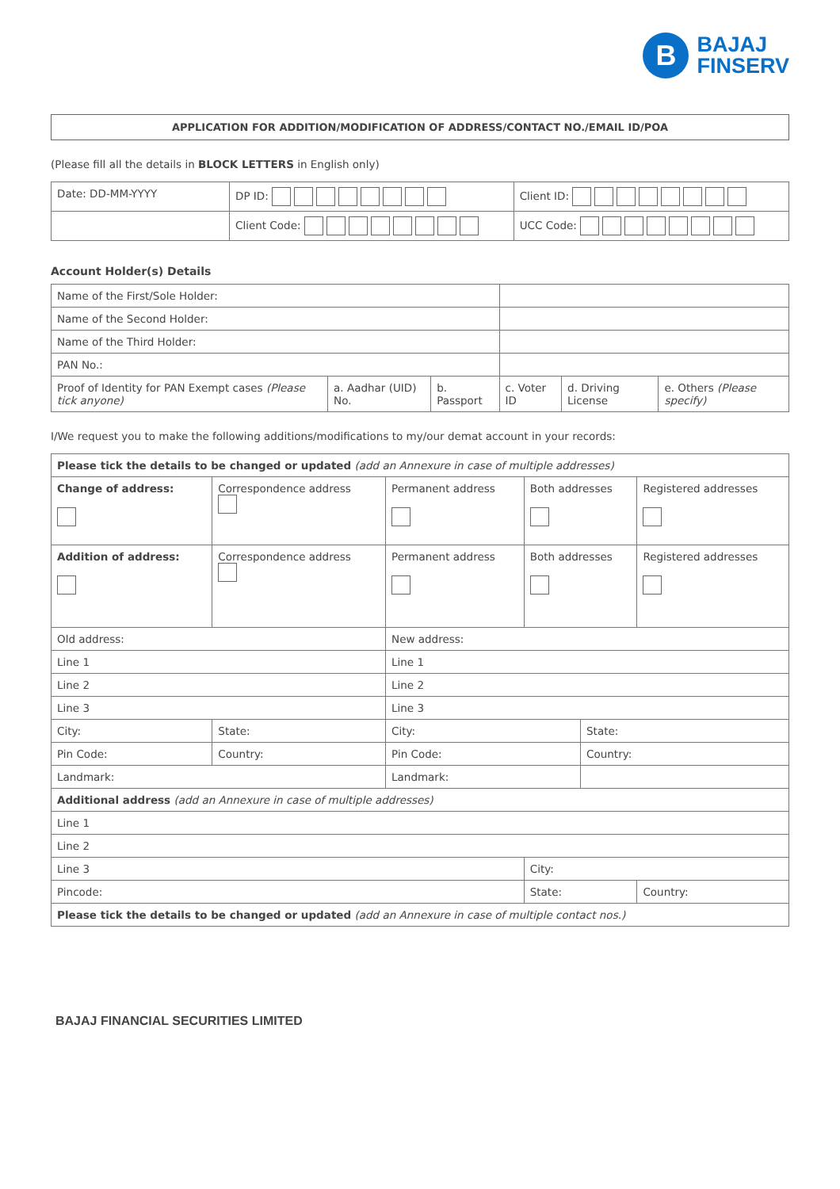B
BAJAJ
FINSERV
APPLICATION FOR ADDITION/MODIFICATION OF ADDRESS/CONTACT NO./EMAIL ID/POA
(Please fill all the details in BLOCK LETTERS in English only)
| Date: DD-MM-YYYY | DP ID: | Client ID: |
| | Client Code: | UCC Code: |
Account Holder(s) Details
| Name of the First/Sole Holder: | | | | | |
| Name of the Second Holder: | | | | | |
| Name of the Third Holder: | | | | | |
| PAN No.: | | | | | |
| Proof of Identity for PAN Exempt cases (Please tick anyone) | a. Aadhar (UID) No. | b. Passport | c. Voter ID | d. Driving License | e. Others (Please specify) |
I/We request you to make the following additions/modifications to my/our demat account in your records:
| Please tick the details to be changed or updated (add an Annexure in case of multiple addresses) | | | | | |
| Change of address: | Correspondence address | Permanent address | Both addresses | | Registered addresses |
| Addition of address: | Correspondence address | Permanent address | Both addresses | | Registered addresses |
| Old address: | | New address: | | | |
| Line 1 | | Line 1 | | | |
| Line 2 | | Line 2 | | | |
| Line 3 | | Line 3 | | | |
| City: | State: | City: | | State: | |
| Pin Code: | Country: | Pin Code: | | Country: | |
| Landmark: | | Landmark: | | | |
| Additional address (add an Annexure in case of multiple addresses) | | | | | |
| Line 1 | | | | | |
| Line 2 | | | | | |
| Line 3 | | | City: | | |
| Pincode: | | | State: | | Country: |
| Please tick the details to be changed or updated (add an Annexure in case of multiple contact nos.) | | | | | |
BAJAJ FINANCIAL SECURITIES LIMITED